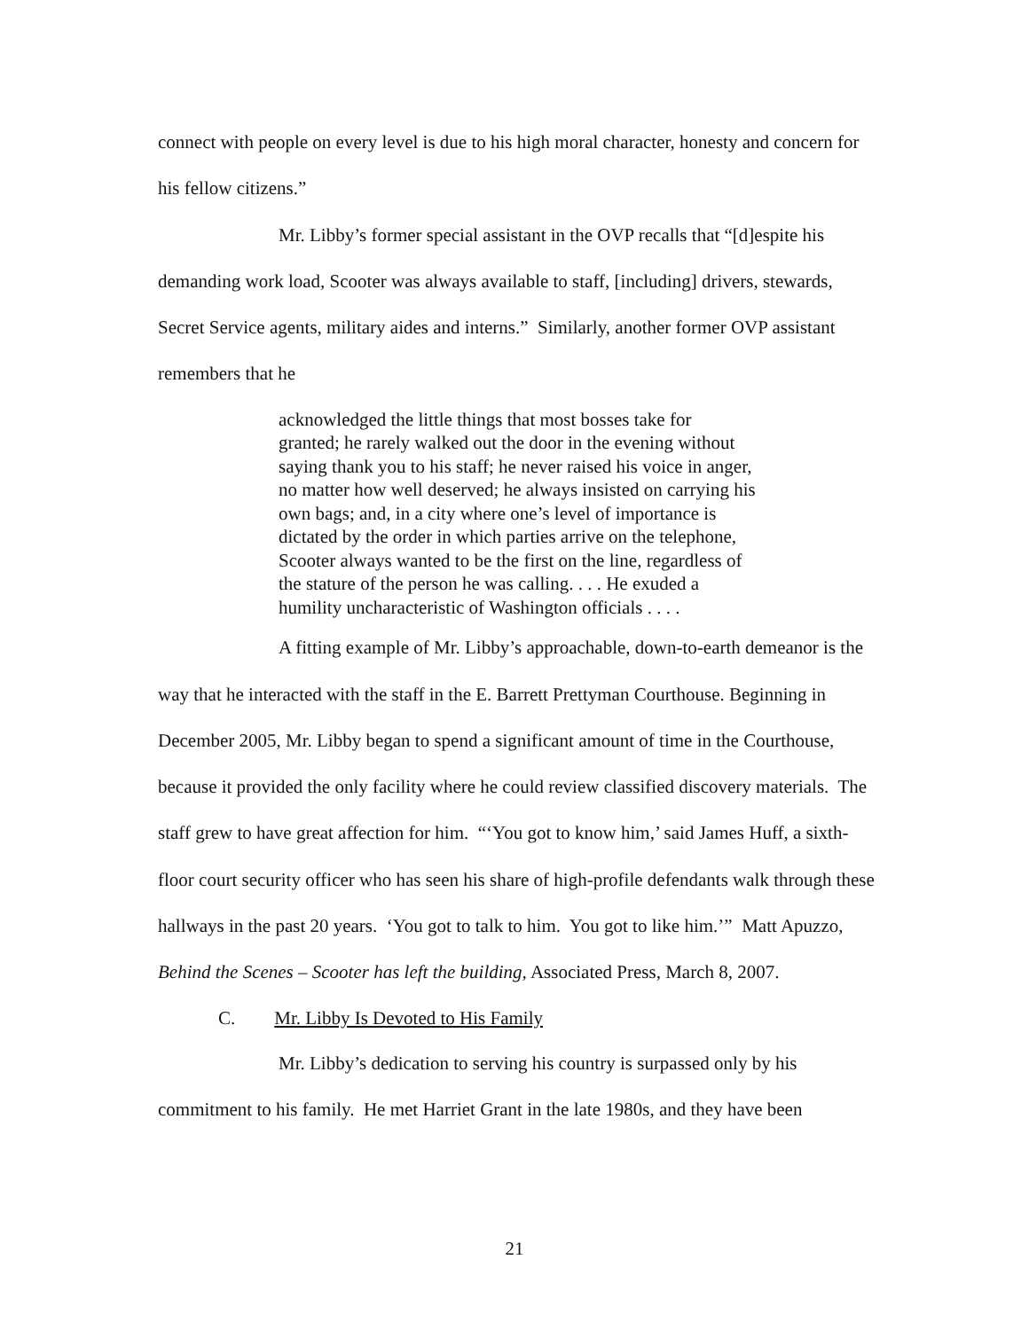connect with people on every level is due to his high moral character, honesty and concern for his fellow citizens.”
Mr. Libby’s former special assistant in the OVP recalls that “[d]espite his demanding work load, Scooter was always available to staff, [including] drivers, stewards, Secret Service agents, military aides and interns.” Similarly, another former OVP assistant remembers that he
acknowledged the little things that most bosses take for granted; he rarely walked out the door in the evening without saying thank you to his staff; he never raised his voice in anger, no matter how well deserved; he always insisted on carrying his own bags; and, in a city where one’s level of importance is dictated by the order in which parties arrive on the telephone, Scooter always wanted to be the first on the line, regardless of the stature of the person he was calling. . . . He exuded a humility uncharacteristic of Washington officials . . . .
A fitting example of Mr. Libby’s approachable, down-to-earth demeanor is the way that he interacted with the staff in the E. Barrett Prettyman Courthouse. Beginning in December 2005, Mr. Libby began to spend a significant amount of time in the Courthouse, because it provided the only facility where he could review classified discovery materials. The staff grew to have great affection for him. “‘You got to know him,’ said James Huff, a sixth-floor court security officer who has seen his share of high-profile defendants walk through these hallways in the past 20 years. ‘You got to talk to him. You got to like him.’” Matt Apuzzo, Behind the Scenes – Scooter has left the building, Associated Press, March 8, 2007.
C. Mr. Libby Is Devoted to His Family
Mr. Libby’s dedication to serving his country is surpassed only by his commitment to his family. He met Harriet Grant in the late 1980s, and they have been
21